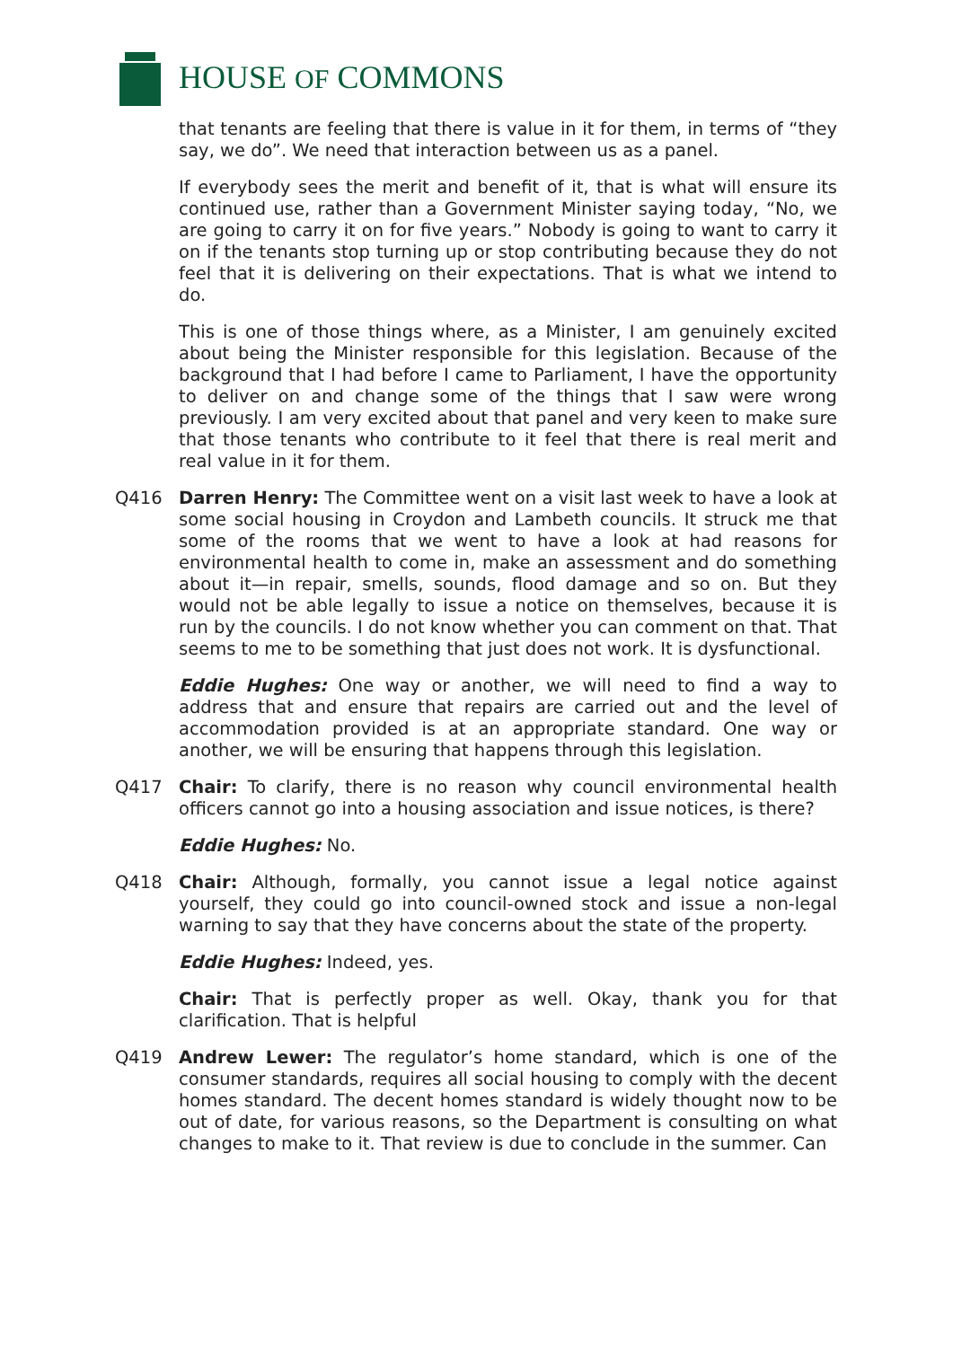HOUSE OF COMMONS
that tenants are feeling that there is value in it for them, in terms of “they say, we do”. We need that interaction between us as a panel.
If everybody sees the merit and benefit of it, that is what will ensure its continued use, rather than a Government Minister saying today, “No, we are going to carry it on for five years.” Nobody is going to want to carry it on if the tenants stop turning up or stop contributing because they do not feel that it is delivering on their expectations. That is what we intend to do.
This is one of those things where, as a Minister, I am genuinely excited about being the Minister responsible for this legislation. Because of the background that I had before I came to Parliament, I have the opportunity to deliver on and change some of the things that I saw were wrong previously. I am very excited about that panel and very keen to make sure that those tenants who contribute to it feel that there is real merit and real value in it for them.
Q416 Darren Henry: The Committee went on a visit last week to have a look at some social housing in Croydon and Lambeth councils. It struck me that some of the rooms that we went to have a look at had reasons for environmental health to come in, make an assessment and do something about it—in repair, smells, sounds, flood damage and so on. But they would not be able legally to issue a notice on themselves, because it is run by the councils. I do not know whether you can comment on that. That seems to me to be something that just does not work. It is dysfunctional.
Eddie Hughes: One way or another, we will need to find a way to address that and ensure that repairs are carried out and the level of accommodation provided is at an appropriate standard. One way or another, we will be ensuring that happens through this legislation.
Q417 Chair: To clarify, there is no reason why council environmental health officers cannot go into a housing association and issue notices, is there?
Eddie Hughes: No.
Q418 Chair: Although, formally, you cannot issue a legal notice against yourself, they could go into council-owned stock and issue a non-legal warning to say that they have concerns about the state of the property.
Eddie Hughes: Indeed, yes.
Chair: That is perfectly proper as well. Okay, thank you for that clarification. That is helpful
Q419 Andrew Lewer: The regulator’s home standard, which is one of the consumer standards, requires all social housing to comply with the decent homes standard. The decent homes standard is widely thought now to be out of date, for various reasons, so the Department is consulting on what changes to make to it. That review is due to conclude in the summer. Can